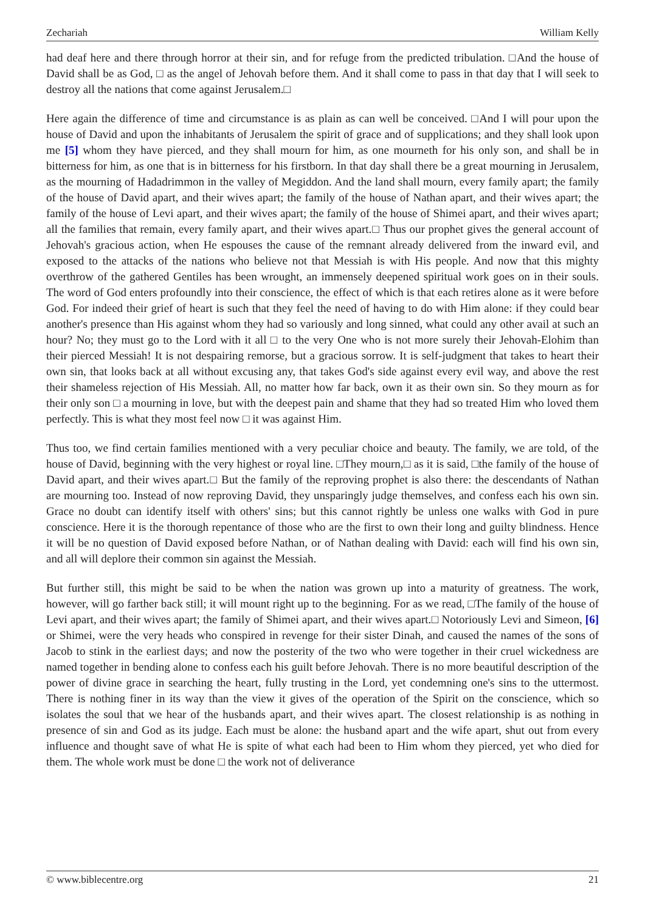Zechariah William Kelly
had deaf here and there through horror at their sin, and for refuge from the predicted tribulation. □And the house of David shall be as God, □ as the angel of Jehovah before them. And it shall come to pass in that day that I will seek to destroy all the nations that come against Jerusalem.□
Here again the difference of time and circumstance is as plain as can well be conceived. □And I will pour upon the house of David and upon the inhabitants of Jerusalem the spirit of grace and of supplications; and they shall look upon me [5] whom they have pierced, and they shall mourn for him, as one mourneth for his only son, and shall be in bitterness for him, as one that is in bitterness for his firstborn. In that day shall there be a great mourning in Jerusalem, as the mourning of Hadadrimmon in the valley of Megiddon. And the land shall mourn, every family apart; the family of the house of David apart, and their wives apart; the family of the house of Nathan apart, and their wives apart; the family of the house of Levi apart, and their wives apart; the family of the house of Shimei apart, and their wives apart; all the families that remain, every family apart, and their wives apart.□ Thus our prophet gives the general account of Jehovah's gracious action, when He espouses the cause of the remnant already delivered from the inward evil, and exposed to the attacks of the nations who believe not that Messiah is with His people. And now that this mighty overthrow of the gathered Gentiles has been wrought, an immensely deepened spiritual work goes on in their souls. The word of God enters profoundly into their conscience, the effect of which is that each retires alone as it were before God. For indeed their grief of heart is such that they feel the need of having to do with Him alone: if they could bear another's presence than His against whom they had so variously and long sinned, what could any other avail at such an hour? No; they must go to the Lord with it all □ to the very One who is not more surely their Jehovah-Elohim than their pierced Messiah! It is not despairing remorse, but a gracious sorrow. It is self-judgment that takes to heart their own sin, that looks back at all without excusing any, that takes God's side against every evil way, and above the rest their shameless rejection of His Messiah. All, no matter how far back, own it as their own sin. So they mourn as for their only son □ a mourning in love, but with the deepest pain and shame that they had so treated Him who loved them perfectly. This is what they most feel now □ it was against Him.
Thus too, we find certain families mentioned with a very peculiar choice and beauty. The family, we are told, of the house of David, beginning with the very highest or royal line. □They mourn,□ as it is said, □the family of the house of David apart, and their wives apart.□ But the family of the reproving prophet is also there: the descendants of Nathan are mourning too. Instead of now reproving David, they unsparingly judge themselves, and confess each his own sin. Grace no doubt can identify itself with others' sins; but this cannot rightly be unless one walks with God in pure conscience. Here it is the thorough repentance of those who are the first to own their long and guilty blindness. Hence it will be no question of David exposed before Nathan, or of Nathan dealing with David: each will find his own sin, and all will deplore their common sin against the Messiah.
But further still, this might be said to be when the nation was grown up into a maturity of greatness. The work, however, will go farther back still; it will mount right up to the beginning. For as we read, □The family of the house of Levi apart, and their wives apart; the family of Shimei apart, and their wives apart.□ Notoriously Levi and Simeon, [6] or Shimei, were the very heads who conspired in revenge for their sister Dinah, and caused the names of the sons of Jacob to stink in the earliest days; and now the posterity of the two who were together in their cruel wickedness are named together in bending alone to confess each his guilt before Jehovah. There is no more beautiful description of the power of divine grace in searching the heart, fully trusting in the Lord, yet condemning one's sins to the uttermost. There is nothing finer in its way than the view it gives of the operation of the Spirit on the conscience, which so isolates the soul that we hear of the husbands apart, and their wives apart. The closest relationship is as nothing in presence of sin and God as its judge. Each must be alone: the husband apart and the wife apart, shut out from every influence and thought save of what He is spite of what each had been to Him whom they pierced, yet who died for them. The whole work must be done □ the work not of deliverance
© www.biblecentre.org 21